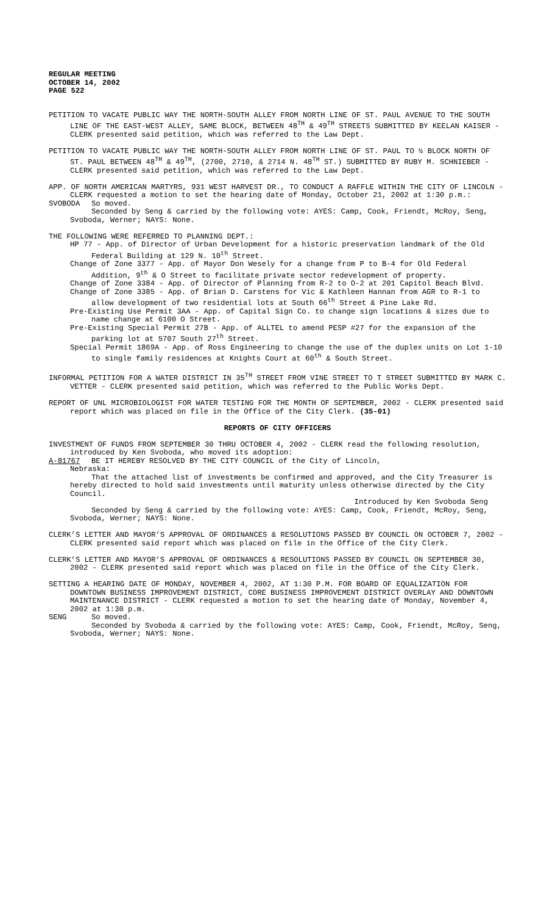REGULAR MEETING
OCTOBER 14, 2002
PAGE 522
PETITION TO VACATE PUBLIC WAY THE NORTH-SOUTH ALLEY FROM NORTH LINE OF ST. PAUL AVENUE TO THE SOUTH LINE OF THE EAST-WEST ALLEY, SAME BLOCK, BETWEEN 48<sup>TH</sup> & 49<sup>TH</sup> STREETS SUBMITTED BY KEELAN KAISER - CLERK presented said petition, which was referred to the Law Dept.
PETITION TO VACATE PUBLIC WAY THE NORTH-SOUTH ALLEY FROM NORTH LINE OF ST. PAUL TO ½ BLOCK NORTH OF ST. PAUL BETWEEN 48<sup>TH</sup> & 49<sup>TH</sup>, (2700, 2710, & 2714 N. 48<sup>TH</sup> ST.) SUBMITTED BY RUBY M. SCHNIEBER - CLERK presented said petition, which was referred to the Law Dept.
APP. OF NORTH AMERICAN MARTYRS, 931 WEST HARVEST DR., TO CONDUCT A RAFFLE WITHIN THE CITY OF LINCOLN - CLERK requested a motion to set the hearing date of Monday, October 21, 2002 at 1:30 p.m.:
SVOBODA So moved.
Seconded by Seng & carried by the following vote: AYES: Camp, Cook, Friendt, McRoy, Seng, Svoboda, Werner; NAYS: None.
THE FOLLOWING WERE REFERRED TO PLANNING DEPT.:
HP 77 - App. of Director of Urban Development for a historic preservation landmark of the Old Federal Building at 129 N. 10<sup>th</sup> Street.
Change of Zone 3377 - App. of Mayor Don Wesely for a change from P to B-4 for Old Federal Addition, 9<sup>th</sup> & O Street to facilitate private sector redevelopment of property.
Change of Zone 3384 - App. of Director of Planning from R-2 to O-2 at 201 Capitol Beach Blvd.
Change of Zone 3385 - App. of Brian D. Carstens for Vic & Kathleen Hannan from AGR to R-1 to allow development of two residential lots at South 66<sup>th</sup> Street & Pine Lake Rd.
Pre-Existing Use Permit 3AA - App. of Capital Sign Co. to change sign locations & sizes due to name change at 6100 O Street.
Pre-Existing Special Permit 27B - App. of ALLTEL to amend PESP #27 for the expansion of the parking lot at 5707 South 27<sup>th</sup> Street.
Special Permit 1869A - App. of Ross Engineering to change the use of the duplex units on Lot 1-10 to single family residences at Knights Court at 60<sup>th</sup> & South Street.
INFORMAL PETITION FOR A WATER DISTRICT IN 35<sup>TH</sup> STREET FROM VINE STREET TO T STREET SUBMITTED BY MARK C. VETTER - CLERK presented said petition, which was referred to the Public Works Dept.
REPORT OF UNL MICROBIOLOGIST FOR WATER TESTING FOR THE MONTH OF SEPTEMBER, 2002 - CLERK presented said report which was placed on file in the Office of the City Clerk. (35-01)
REPORTS OF CITY OFFICERS
INVESTMENT OF FUNDS FROM SEPTEMBER 30 THRU OCTOBER 4, 2002 - CLERK read the following resolution, introduced by Ken Svoboda, who moved its adoption:
A-81767 BE IT HEREBY RESOLVED BY THE CITY COUNCIL of the City of Lincoln,
Nebraska:
That the attached list of investments be confirmed and approved, and the City Treasurer is hereby directed to hold said investments until maturity unless otherwise directed by the City Council.
Introduced by Ken Svoboda Seng
Seconded by Seng & carried by the following vote: AYES: Camp, Cook, Friendt, McRoy, Seng, Svoboda, Werner; NAYS: None.
CLERK’S LETTER AND MAYOR’S APPROVAL OF ORDINANCES & RESOLUTIONS PASSED BY COUNCIL ON OCTOBER 7, 2002 - CLERK presented said report which was placed on file in the Office of the City Clerk.
CLERK’S LETTER AND MAYOR’S APPROVAL OF ORDINANCES & RESOLUTIONS PASSED BY COUNCIL ON SEPTEMBER 30, 2002 - CLERK presented said report which was placed on file in the Office of the City Clerk.
SETTING A HEARING DATE OF MONDAY, NOVEMBER 4, 2002, AT 1:30 P.M. FOR BOARD OF EQUALIZATION FOR DOWNTOWN BUSINESS IMPROVEMENT DISTRICT, CORE BUSINESS IMPROVEMENT DISTRICT OVERLAY AND DOWNTOWN MAINTENANCE DISTRICT - CLERK requested a motion to set the hearing date of Monday, November 4, 2002 at 1:30 p.m.
SENG So moved.
Seconded by Svoboda & carried by the following vote: AYES: Camp, Cook, Friendt, McRoy, Seng, Svoboda, Werner; NAYS: None.